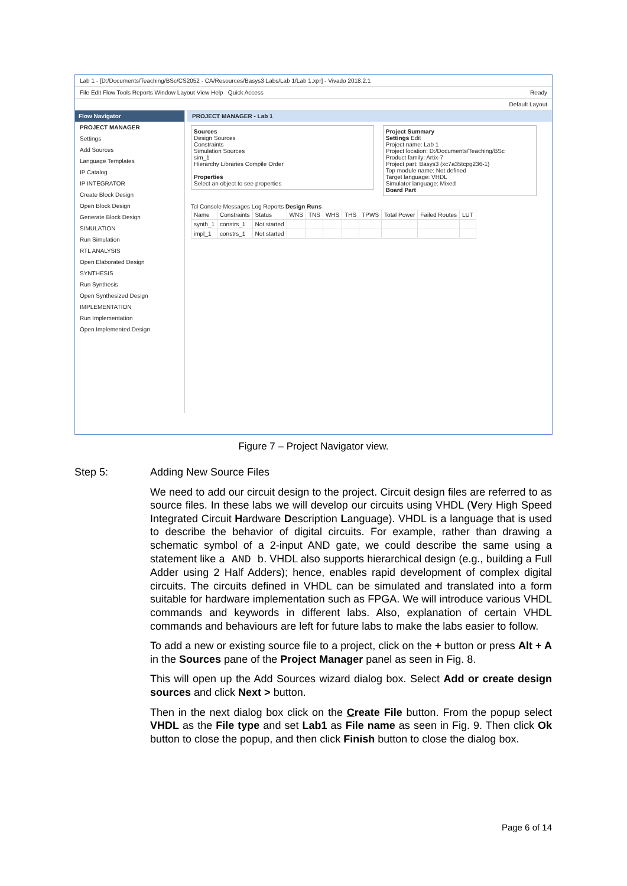Lab 1 - [D:/Documents/Teaching/BSc/CS2052 - CA/Resources/Basys3 Labs/Lab 1/Lab 1.xpr] - Vivado 2018.2.1
File Edit Flow Tools Reports Window Layout View Help Quick Access Ready
Default Layout
Flow Navigator
PROJECT MANAGER
Settings
Add Sources
Language Templates
IP Catalog
IP INTEGRATOR
Create Block Design
Open Block Design
Generate Block Design
SIMULATION
Run Simulation
RTL ANALYSIS
Open Elaborated Design
SYNTHESIS
Run Synthesis
Open Synthesized Design
IMPLEMENTATION
Run Implementation
Open Implemented Design
PROJECT MANAGER - Lab 1
Sources
Design Sources
Constraints
Simulation Sources
sim_1
Hierarchy Libraries Compile Order
Properties
Select an object to see properties
Project Summary
Settings Edit
Project name: Lab 1
Project location: D:/Documents/Teaching/BSc
Product family: Artix-7
Project part: Basys3 (xc7a35tcpg236-1)
Top module name: Not defined
Target language: VHDL
Simulator language: Mixed
Board Part
Tcl Console Messages Log Reports Design Runs
| Name | Constraints | Status | WNS | TNS | WHS | THS | TPWS | Total Power | Failed Routes | LUT |
| --- | --- | --- | --- | --- | --- | --- | --- | --- | --- | --- |
| synth_1 | constrs_1 | Not started | | | | | | | | |
| impl_1 | constrs_1 | Not started | | | | | | | | |
Figure 7 – Project Navigator view.
Step 5:
Adding New Source Files
We need to add our circuit design to the project. Circuit design files are referred to as source files. In these labs we will develop our circuits using VHDL (Very High Speed Integrated Circuit Hardware Description Language). VHDL is a language that is used to describe the behavior of digital circuits. For example, rather than drawing a schematic symbol of a 2-input AND gate, we could describe the same using a statement like a AND b. VHDL also supports hierarchical design (e.g., building a Full Adder using 2 Half Adders); hence, enables rapid development of complex digital circuits. The circuits defined in VHDL can be simulated and translated into a form suitable for hardware implementation such as FPGA. We will introduce various VHDL commands and keywords in different labs. Also, explanation of certain VHDL commands and behaviours are left for future labs to make the labs easier to follow.
To add a new or existing source file to a project, click on the + button or press Alt + A in the Sources pane of the Project Manager panel as seen in Fig. 8.
This will open up the Add Sources wizard dialog box. Select Add or create design sources and click Next > button.
Then in the next dialog box click on the Create File button. From the popup select VHDL as the File type and set Lab1 as File name as seen in Fig. 9. Then click Ok button to close the popup, and then click Finish button to close the dialog box.
Page 6 of 14